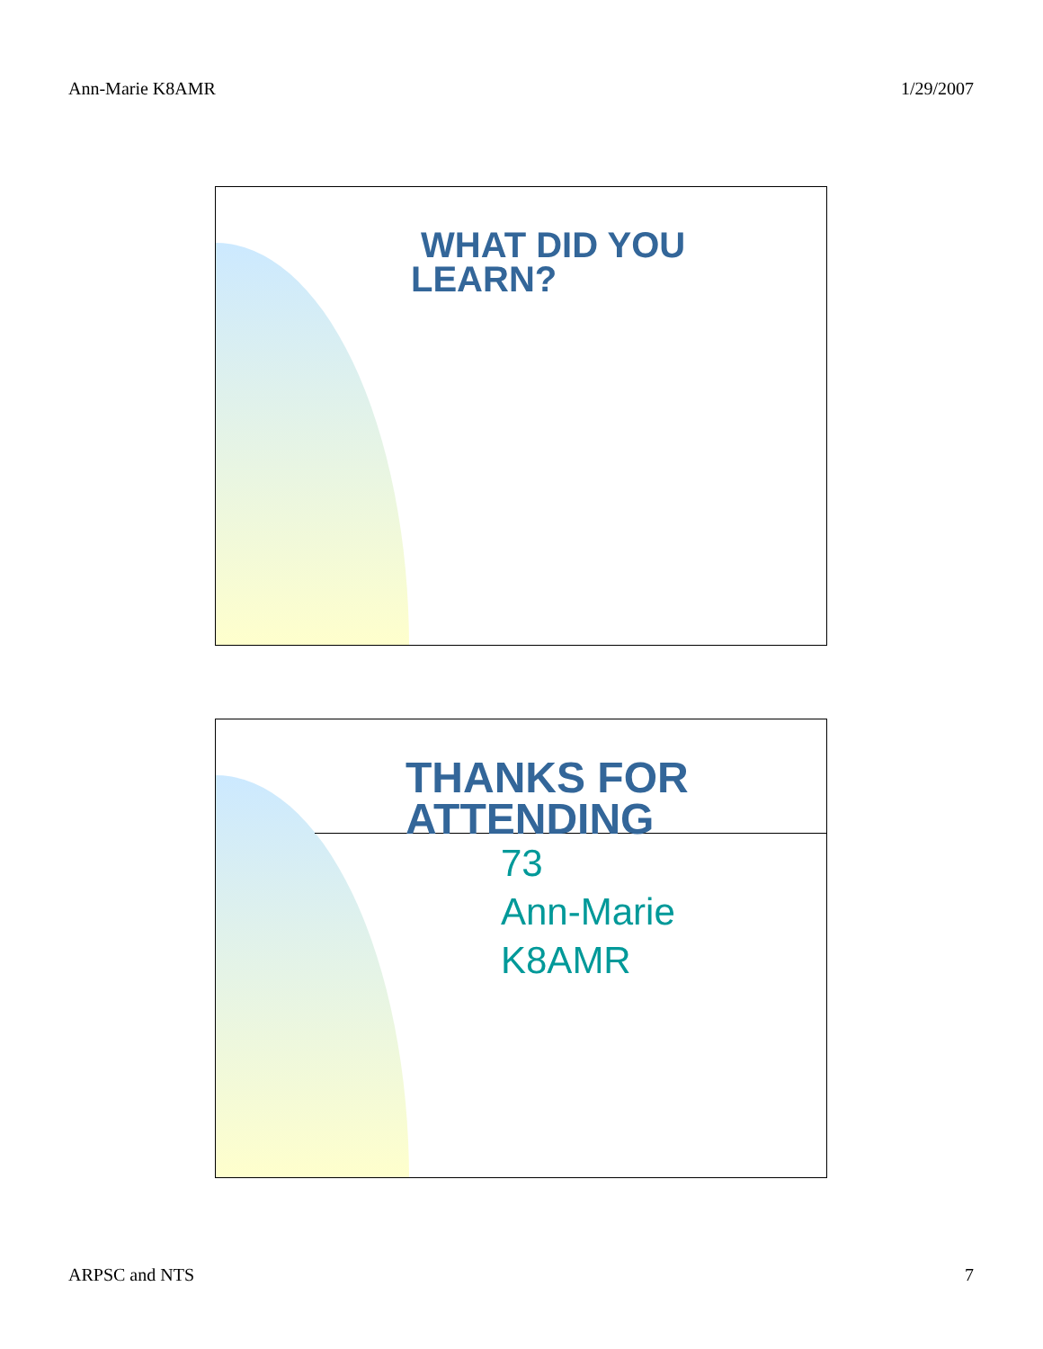Ann-Marie K8AMR 1/29/2007
WHAT DID YOU
LEARN?
THANKS FOR
ATTENDING
73
Ann-Marie
K8AMR
ARPSC and NTS 7